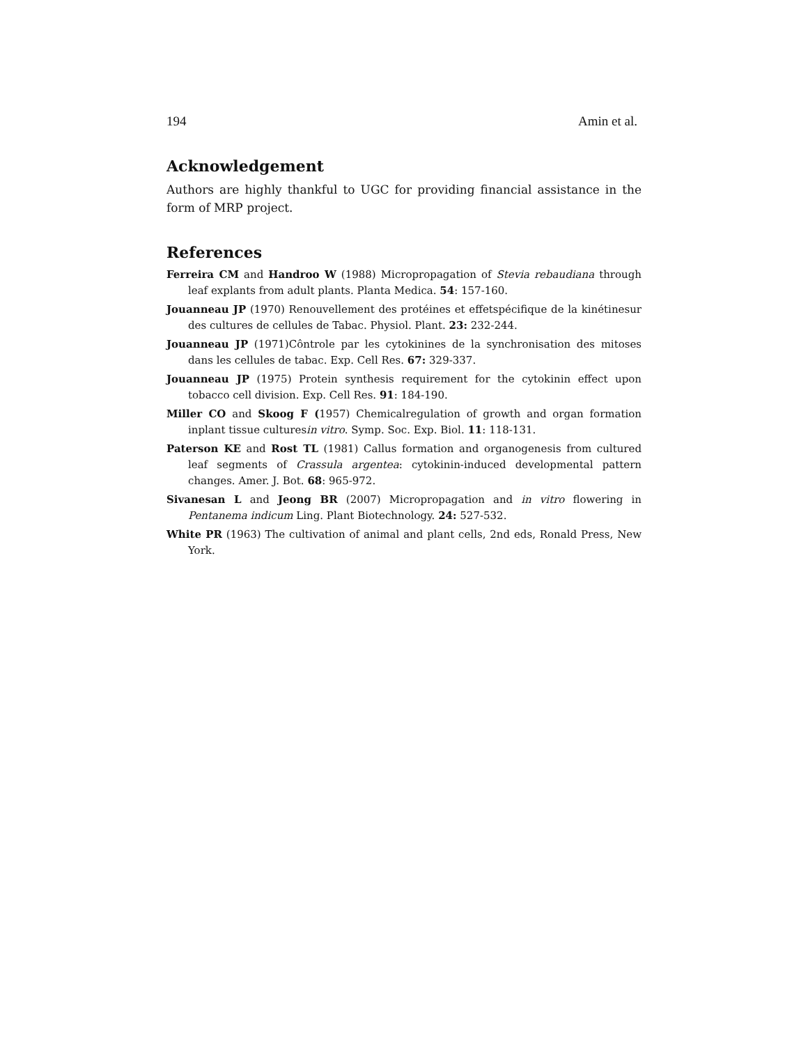194 Amin et al.
Acknowledgement
Authors are highly thankful to UGC for providing financial assistance in the form of MRP project.
References
Ferreira CM and Handroo W (1988) Micropropagation of Stevia rebaudiana through leaf explants from adult plants. Planta Medica. 54: 157-160.
Jouanneau JP (1970) Renouvellement des protéines et effetspécifique de la kinétinesur des cultures de cellules de Tabac. Physiol. Plant. 23: 232-244.
Jouanneau JP (1971)Côntrole par les cytokinines de la synchronisation des mitoses dans les cellules de tabac. Exp. Cell Res. 67: 329-337.
Jouanneau JP (1975) Protein synthesis requirement for the cytokinin effect upon tobacco cell division. Exp. Cell Res. 91: 184-190.
Miller CO and Skoog F (1957) Chemicalregulation of growth and organ formation inplant tissue culturesin vitro. Symp. Soc. Exp. Biol. 11: 118-131.
Paterson KE and Rost TL (1981) Callus formation and organogenesis from cultured leaf segments of Crassula argentea: cytokinin-induced developmental pattern changes. Amer. J. Bot. 68: 965-972.
Sivanesan L and Jeong BR (2007) Micropropagation and in vitro flowering in Pentanema indicum Ling. Plant Biotechnology. 24: 527-532.
White PR (1963) The cultivation of animal and plant cells, 2nd eds, Ronald Press, New York.